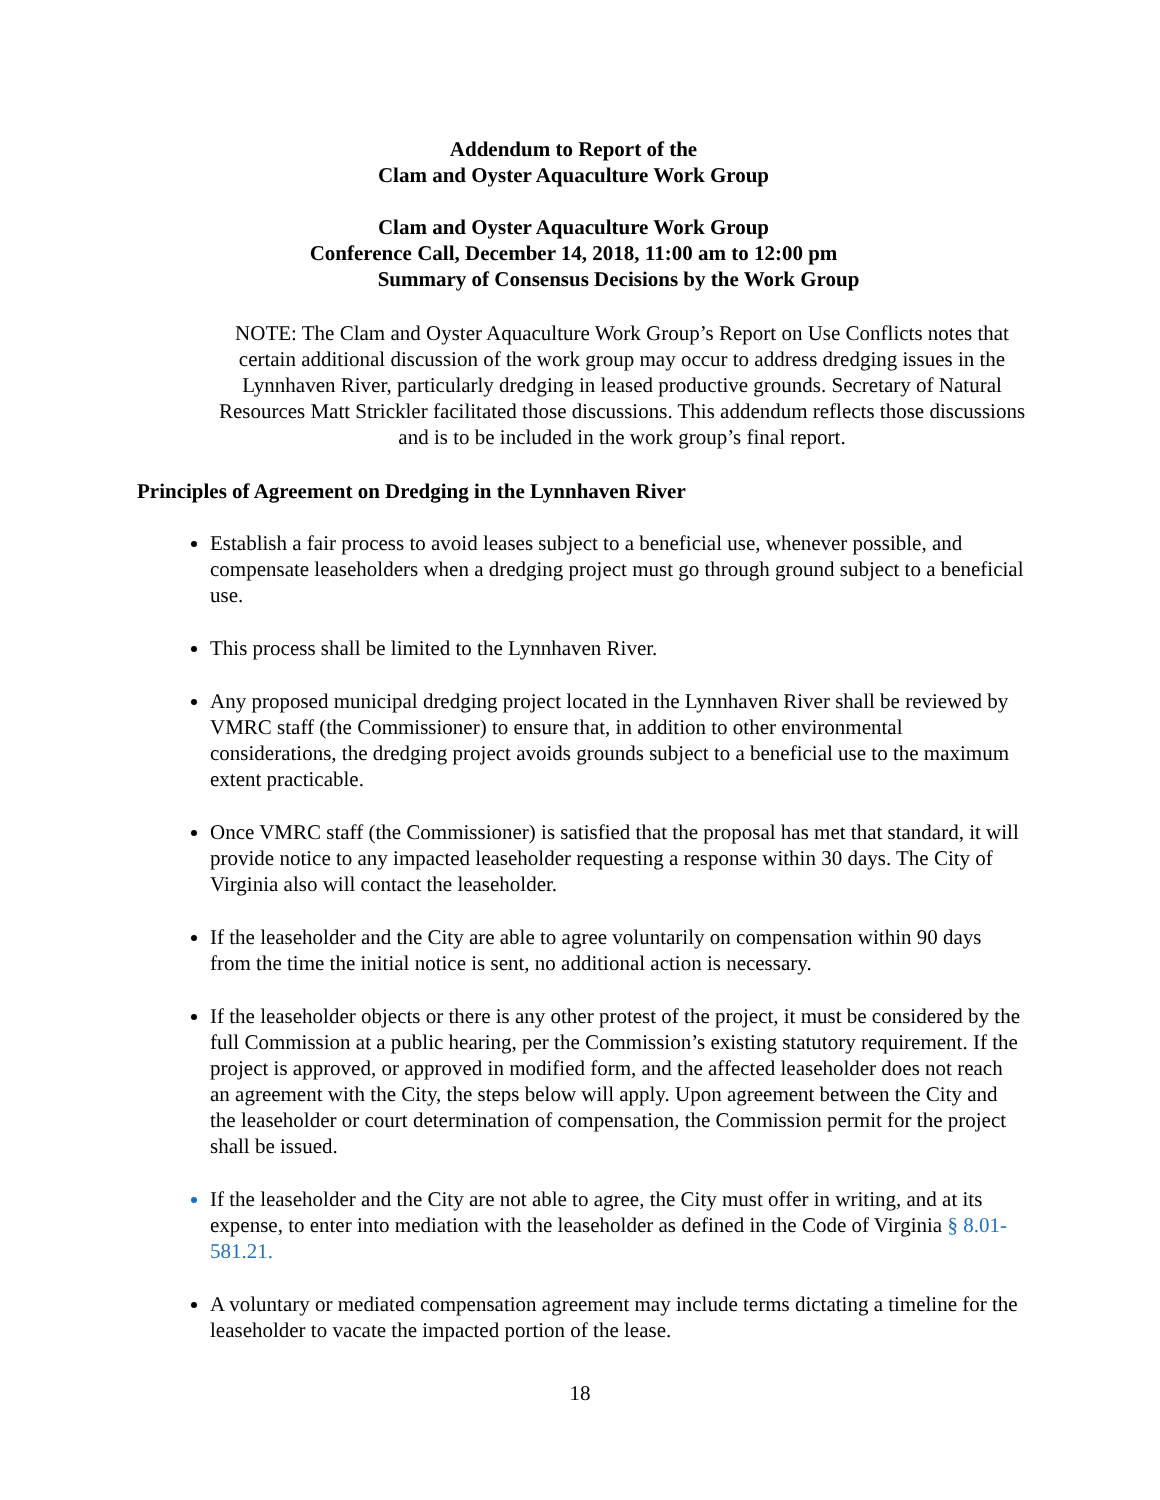Addendum to Report of the
Clam and Oyster Aquaculture Work Group
Clam and Oyster Aquaculture Work Group
Conference Call, December 14, 2018, 11:00 am to 12:00 pm
Summary of Consensus Decisions by the Work Group
NOTE: The Clam and Oyster Aquaculture Work Group’s Report on Use Conflicts notes that certain additional discussion of the work group may occur to address dredging issues in the Lynnhaven River, particularly dredging in leased productive grounds. Secretary of Natural Resources Matt Strickler facilitated those discussions. This addendum reflects those discussions and is to be included in the work group’s final report.
Principles of Agreement on Dredging in the Lynnhaven River
Establish a fair process to avoid leases subject to a beneficial use, whenever possible, and compensate leaseholders when a dredging project must go through ground subject to a beneficial use.
This process shall be limited to the Lynnhaven River.
Any proposed municipal dredging project located in the Lynnhaven River shall be reviewed by VMRC staff (the Commissioner) to ensure that, in addition to other environmental considerations, the dredging project avoids grounds subject to a beneficial use to the maximum extent practicable.
Once VMRC staff (the Commissioner) is satisfied that the proposal has met that standard, it will provide notice to any impacted leaseholder requesting a response within 30 days. The City of Virginia also will contact the leaseholder.
If the leaseholder and the City are able to agree voluntarily on compensation within 90 days from the time the initial notice is sent, no additional action is necessary.
If the leaseholder objects or there is any other protest of the project, it must be considered by the full Commission at a public hearing, per the Commission’s existing statutory requirement. If the project is approved, or approved in modified form, and the affected leaseholder does not reach an agreement with the City, the steps below will apply. Upon agreement between the City and the leaseholder or court determination of compensation, the Commission permit for the project shall be issued.
If the leaseholder and the City are not able to agree, the City must offer in writing, and at its expense, to enter into mediation with the leaseholder as defined in the Code of Virginia § 8.01-581.21.
A voluntary or mediated compensation agreement may include terms dictating a timeline for the leaseholder to vacate the impacted portion of the lease.
18